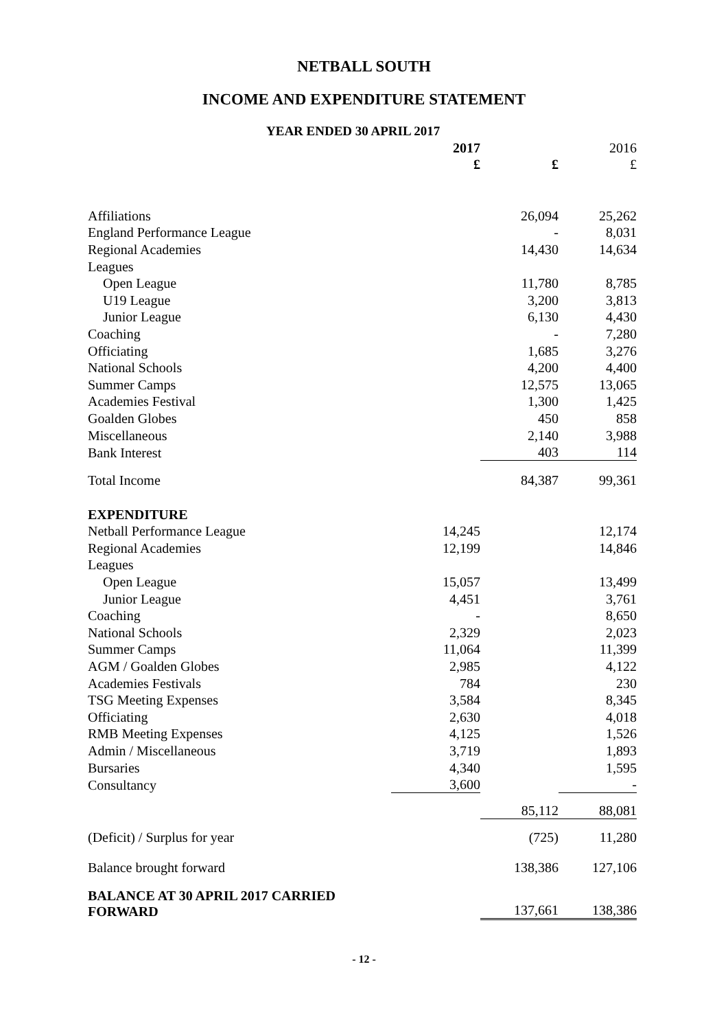NETBALL SOUTH
INCOME AND EXPENDITURE STATEMENT
YEAR ENDED 30 APRIL 2017
| | 2017 | | 2016 |
| | £ | £ | £ |
| Affiliations | | 26,094 | 25,262 |
| England Performance League | | - | 8,031 |
| Regional Academies | | 14,430 | 14,634 |
| Leagues | | | |
| Open League | | 11,780 | 8,785 |
| U19 League | | 3,200 | 3,813 |
| Junior League | | 6,130 | 4,430 |
| Coaching | | - | 7,280 |
| Officiating | | 1,685 | 3,276 |
| National Schools | | 4,200 | 4,400 |
| Summer Camps | | 12,575 | 13,065 |
| Academies Festival | | 1,300 | 1,425 |
| Goalden Globes | | 450 | 858 |
| Miscellaneous | | 2,140 | 3,988 |
| Bank Interest | | 403 | 114 |
| Total Income | | 84,387 | 99,361 |
| EXPENDITURE | | | |
| Netball Performance League | 14,245 | | 12,174 |
| Regional Academies | 12,199 | | 14,846 |
| Leagues | | | |
| Open League | 15,057 | | 13,499 |
| Junior League | 4,451 | | 3,761 |
| Coaching | - | | 8,650 |
| National Schools | 2,329 | | 2,023 |
| Summer Camps | 11,064 | | 11,399 |
| AGM / Goalden Globes | 2,985 | | 4,122 |
| Academies Festivals | 784 | | 230 |
| TSG Meeting Expenses | 3,584 | | 8,345 |
| Officiating | 2,630 | | 4,018 |
| RMB Meeting Expenses | 4,125 | | 1,526 |
| Admin / Miscellaneous | 3,719 | | 1,893 |
| Bursaries | 4,340 | | 1,595 |
| Consultancy | 3,600 | | - |
| | | 85,112 | 88,081 |
| (Deficit) / Surplus for year | | (725) | 11,280 |
| Balance brought forward | | 138,386 | 127,106 |
| BALANCE AT 30 APRIL 2017 CARRIED FORWARD | | 137,661 | 138,386 |
- 12 -